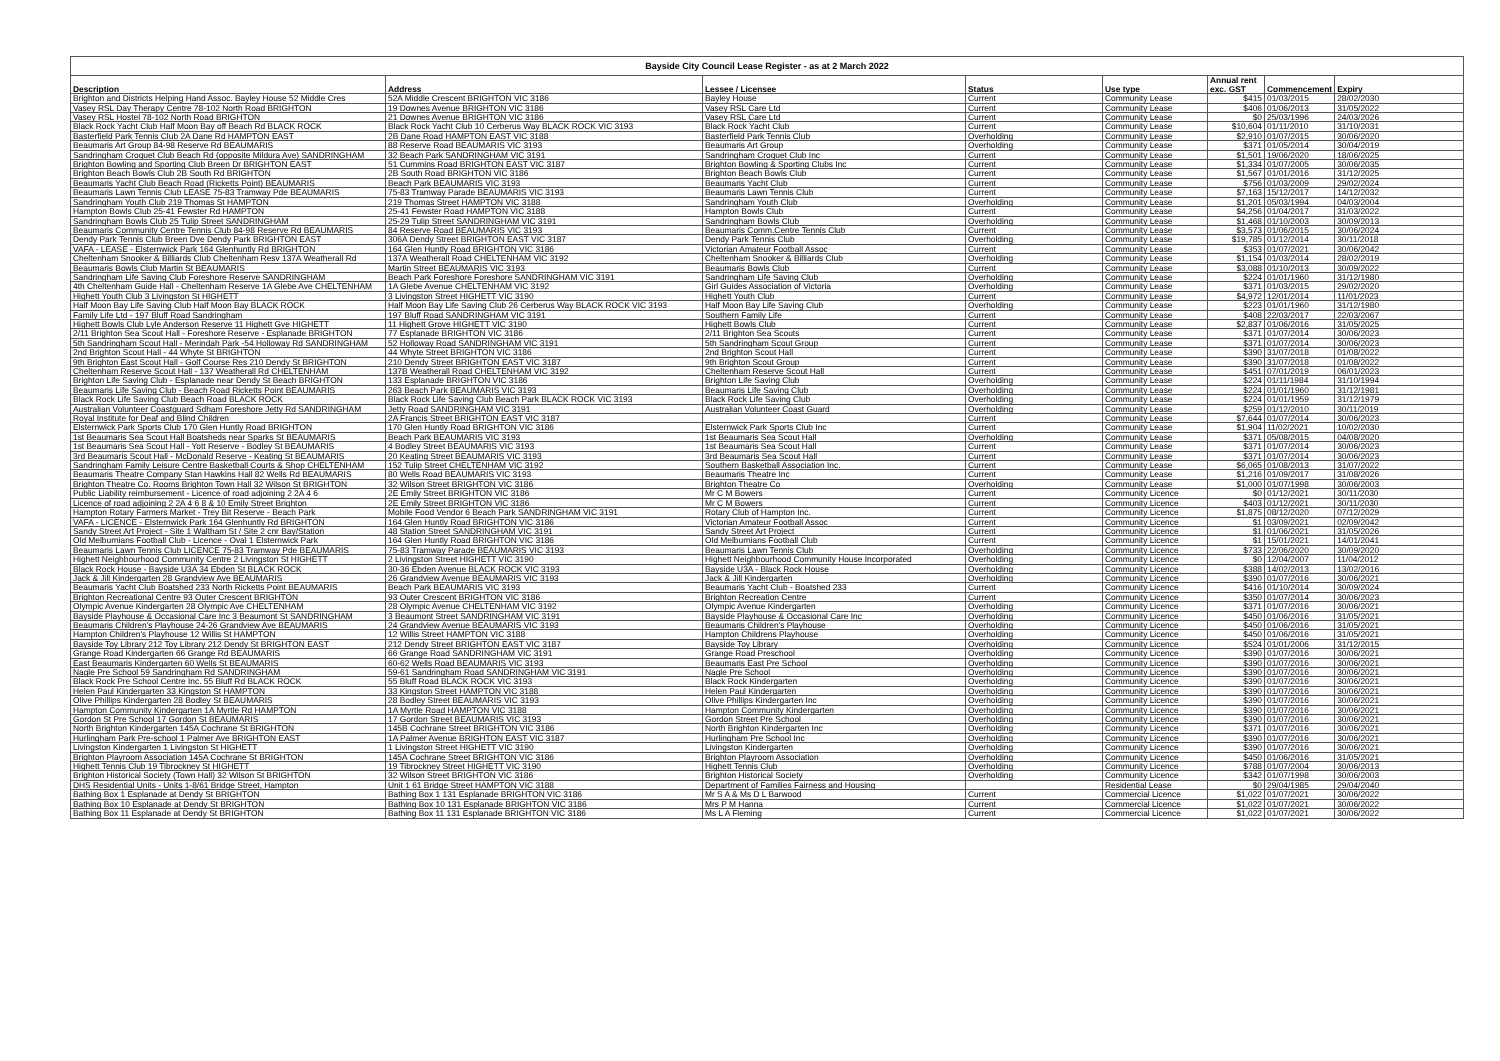| Bayside City Council Lease Register - as at 2 March 2022 | | | | | | | |
| Description | Address | Lessee / Licensee | Status | Use type | Annual rent exc. GST | Commencement | Expiry |
| Brighton and Districts Helping Hand Assoc. Bayley House 52 Middle Cres | 52A Middle Crescent BRIGHTON VIC 3186 | Bayley House | Current | Community Lease | $415 | 01/03/2015 | 28/02/2030 |
| Vasey RSL Day Therapy Centre 78-102 North Road BRIGHTON | 19 Downes Avenue BRIGHTON VIC 3186 | Vasey RSL Care Ltd | Current | Community Lease | $406 | 01/06/2013 | 31/05/2022 |
| Vasey RSL Hostel 78-102 North Road BRIGHTON | 21 Downes Avenue BRIGHTON VIC 3186 | Vasey RSL Care Ltd | Current | Community Lease | $0 | 25/03/1996 | 24/03/2026 |
| Black Rock Yacht Club Half Moon Bay off Beach Rd BLACK ROCK | Black Rock Yacht Club 10 Cerberus Way BLACK ROCK VIC 3193 | Black Rock Yacht Club | Current | Community Lease | $10,604 | 01/11/2010 | 31/10/2031 |
| Basterfield Park Tennis Club 2A Dane Rd HAMPTON EAST | 2B Dane Road HAMPTON EAST VIC 3188 | Basterfield Park Tennis Club | Overholding | Community Lease | $2,910 | 01/07/2015 | 30/06/2020 |
| Beaumaris Art Group 84-98 Reserve Rd BEAUMARIS | 88 Reserve Road BEAUMARIS VIC 3193 | Beaumaris Art Group | Overholding | Community Lease | $371 | 01/05/2014 | 30/04/2019 |
| Sandringham Croquet Club Beach Rd (opposite Mildura Ave) SANDRINGHAM | 32 Beach Park SANDRINGHAM VIC 3191 | Sandringham Croquet Club Inc | Current | Community Lease | $1,501 | 19/06/2020 | 18/06/2025 |
| Brighton Bowling and Sporting Club Breen Dr BRIGHTON EAST | 51 Cummins Road BRIGHTON EAST VIC 3187 | Brighton Bowling & Sporting Clubs Inc | Current | Community Lease | $1,334 | 01/07/2005 | 30/06/2035 |
| Brighton Beach Bowls Club 2B South Rd BRIGHTON | 2B South Road BRIGHTON VIC 3186 | Brighton Beach Bowls Club | Current | Community Lease | $1,567 | 01/01/2016 | 31/12/2025 |
| Beaumaris Yacht Club Beach Road (Ricketts Point) BEAUMARIS | Beach Park BEAUMARIS VIC 3193 | Beaumaris Yacht Club | Current | Community Lease | $756 | 01/03/2009 | 29/02/2024 |
| Beaumaris Lawn Tennis Club LEASE 75-83 Tramway Pde BEAUMARIS | 75-83 Tramway Parade BEAUMARIS VIC 3193 | Beaumaris Lawn Tennis Club | Current | Community Lease | $7,163 | 15/12/2017 | 14/12/2032 |
| Sandringham Youth Club 219 Thomas St HAMPTON | 219 Thomas Street HAMPTON VIC 3188 | Sandringham Youth Club | Overholding | Community Lease | $1,201 | 05/03/1994 | 04/03/2004 |
| Hampton Bowls Club 25-41 Fewster Rd HAMPTON | 25-41 Fewster Road HAMPTON VIC 3188 | Hampton Bowls Club | Current | Community Lease | $4,256 | 01/04/2017 | 31/03/2022 |
| Sandringham Bowls Club 25 Tulip Street SANDRINGHAM | 25-29 Tulip Street SANDRINGHAM VIC 3191 | Sandringham Bowls Club | Overholding | Community Lease | $1,468 | 01/10/2003 | 30/09/2013 |
| Beaumaris Community Centre Tennis Club 84-98 Reserve Rd BEAUMARIS | 84 Reserve Road BEAUMARIS VIC 3193 | Beaumaris Comm.Centre Tennis Club | Current | Community Lease | $3,573 | 01/06/2015 | 30/06/2024 |
| Dendy Park Tennis Club Breen Dve Dendy Park BRIGHTON EAST | 306A Dendy Street BRIGHTON EAST VIC 3187 | Dendy Park Tennis Club | Overholding | Community Lease | $19,785 | 01/12/2014 | 30/11/2018 |
| VAFA - LEASE - Elsternwick Park 164 Glenhuntly Rd BRIGHTON | 164 Glen Huntly Road BRIGHTON VIC 3186 | Victorian Amateur Football Assoc | Current | Community Lease | $353 | 01/07/2021 | 30/06/2042 |
| Cheltenham Snooker & Billiards Club Cheltenham Resv 137A Weatherall Rd | 137A Weatherall Road CHELTENHAM VIC 3192 | Cheltenham Snooker & Billiards Club | Overholding | Community Lease | $1,154 | 01/03/2014 | 28/02/2019 |
| Beaumaris Bowls Club Martin St BEAUMARIS | Martin Street BEAUMARIS VIC 3193 | Beaumaris Bowls Club | Current | Community Lease | $3,088 | 01/10/2013 | 30/09/2022 |
| Sandringham Life Saving Club Foreshore Reserve SANDRINGHAM | Beach Park Foreshore Foreshore SANDRINGHAM VIC 3191 | Sandringham Life Saving Club | Overholding | Community Lease | $224 | 01/01/1960 | 31/12/1980 |
| 4th Cheltenham Guide Hall - Cheltenham Reserve 1A Glebe Ave CHELTENHAM | 1A Glebe Avenue CHELTENHAM VIC 3192 | Girl Guides Association of Victoria | Overholding | Community Lease | $371 | 01/03/2015 | 29/02/2020 |
| Highett Youth Club 3 Livingston St HIGHETT | 3 Livingston Street HIGHETT VIC 3190 | Highett Youth Club | Current | Community Lease | $4,972 | 12/01/2014 | 11/01/2023 |
| Half Moon Bay Life Saving Club Half Moon Bay BLACK ROCK | Half Moon Bay Life Saving Club 26 Cerberus Way BLACK ROCK VIC 3193 | Half Moon Bay Life Saving Club | Overholding | Community Lease | $223 | 01/01/1960 | 31/12/1980 |
| Family Life Ltd - 197 Bluff Road Sandringham | 197 Bluff Road SANDRINGHAM VIC 3191 | Southern Family Life | Current | Community Lease | $408 | 22/03/2017 | 22/03/2067 |
| Highett Bowls Club Lyle Anderson Reserve 11 Highett Gve HIGHETT | 11 Highett Grove HIGHETT VIC 3190 | Highett Bowls Club | Current | Community Lease | $2,837 | 01/06/2016 | 31/05/2025 |
| 2/11 Brighton Sea Scout Hall - Foreshore Reserve - Esplanade BRIGHTON | 77 Esplanade BRIGHTON VIC 3186 | 2/11 Brighton Sea Scouts | Current | Community Lease | $371 | 01/07/2014 | 30/06/2023 |
| 5th Sandringham Scout Hall - Merindah Park -54 Holloway Rd SANDRINGHAM | 52 Holloway Road SANDRINGHAM VIC 3191 | 5th Sandringham Scout Group | Current | Community Lease | $371 | 01/07/2014 | 30/06/2023 |
| 2nd Brighton Scout Hall - 44 Whyte St BRIGHTON | 44 Whyte Street BRIGHTON VIC 3186 | 2nd Brighton Scout Hall | Current | Community Lease | $390 | 31/07/2018 | 01/08/2022 |
| 9th Brighton East Scout Hall - Golf Course Res 210 Dendy St BRIGHTON | 210 Dendy Street BRIGHTON EAST VIC 3187 | 9th Brighton Scout Group | Current | Community Lease | $390 | 31/07/2018 | 01/08/2022 |
| Cheltenham Reserve Scout Hall - 137 Weatherall Rd CHELTENHAM | 137B Weatherall Road CHELTENHAM VIC 3192 | Cheltenham Reserve Scout Hall | Current | Community Lease | $451 | 07/01/2019 | 06/01/2023 |
| Brighton Life Saving Club - Esplanade near Dendy St Beach BRIGHTON | 133 Esplanade BRIGHTON VIC 3186 | Brighton Life Saving Club | Overholding | Community Lease | $224 | 01/11/1984 | 31/10/1994 |
| Beaumaris Life Saving Club - Beach Road Ricketts Point BEAUMARIS | 263 Beach Park BEAUMARIS VIC 3193 | Beaumaris Life Saving Club | Overholding | Community Lease | $224 | 01/01/1960 | 31/12/1981 |
| Black Rock Life Saving Club Beach Road BLACK ROCK | Black Rock Life Saving Club Beach Park BLACK ROCK VIC 3193 | Black Rock Life Saving Club | Overholding | Community Lease | $224 | 01/01/1959 | 31/12/1979 |
| Australian Volunteer Coastguard Sdham Foreshore Jetty Rd SANDRINGHAM | Jetty Road SANDRINGHAM VIC 3191 | Australian Volunteer Coast Guard | Overholding | Community Lease | $259 | 01/12/2010 | 30/11/2019 |
| Royal Institute for Deaf and Blind Children | 2A Francis Street BRIGHTON EAST VIC 3187 | | Current | Community Lease | $7,644 | 01/07/2014 | 30/06/2023 |
| Elsternwick Park Sports Club 170 Glen Huntly Road BRIGHTON | 170 Glen Huntly Road BRIGHTON VIC 3186 | Elsternwick Park Sports Club Inc | Current | Community Lease | $1,904 | 11/02/2021 | 10/02/2030 |
| 1st Beaumaris Sea Scout Hall Boatsheds near Sparks St BEAUMARIS | Beach Park BEAUMARIS VIC 3193 | 1st Beaumaris Sea Scout Hall | Overholding | Community Lease | $371 | 05/08/2015 | 04/08/2020 |
| 1st Beaumaris Sea Scout Hall - Yott Reserve - Bodley St BEAUMARIS | 4 Bodley Street BEAUMARIS VIC 3193 | 1st Beaumaris Sea Scout Hall | Current | Community Lease | $371 | 01/07/2014 | 30/06/2023 |
| 3rd Beaumaris Scout Hall - McDonald Reserve - Keating St BEAUMARIS | 20 Keating Street BEAUMARIS VIC 3193 | 3rd Beaumaris Sea Scout Hall | Current | Community Lease | $371 | 01/07/2014 | 30/06/2023 |
| Sandringham Family Leisure Centre Basketball Courts & Shop CHELTENHAM | 152 Tulip Street CHELTENHAM VIC 3192 | Southern Basketball Association Inc. | Current | Community Lease | $6,065 | 01/08/2013 | 31/07/2022 |
| Beaumaris Theatre Company Stan Hawkins Hall 82 Wells Rd BEAUMARIS | 80 Wells Road BEAUMARIS VIC 3193 | Beaumaris Theatre Inc | Current | Community Lease | $1,216 | 01/09/2017 | 31/08/2026 |
| Brighton Theatre Co. Rooms Brighton Town Hall 32 Wilson St BRIGHTON | 32 Wilson Street BRIGHTON VIC 3186 | Brighton Theatre Co | Overholding | Community Lease | $1,000 | 01/07/1998 | 30/06/2003 |
| Public Liability reimbursement - Licence of road adjoining 2 2A 4 6 | 2E Emily Street BRIGHTON VIC 3186 | Mr C M Bowers | Current | Community Licence | $0 | 01/12/2021 | 30/11/2030 |
| Licence of road adjoining 2 2A 4 6 8 & 10 Emily Street Brighton | 2E Emily Street BRIGHTON VIC 3186 | Mr C M Bowers | Current | Community Licence | $403 | 01/12/2021 | 30/11/2030 |
| Hampton Rotary Farmers Market - Trey Bit Reserve - Beach Park | Mobile Food Vendor 6 Beach Park SANDRINGHAM VIC 3191 | Rotary Club of Hampton Inc. | Current | Community Licence | $1,875 | 08/12/2020 | 07/12/2029 |
| VAFA - LICENCE - Elsternwick Park 164 Glenhuntly Rd BRIGHTON | 164 Glen Huntly Road BRIGHTON VIC 3186 | Victorian Amateur Football Assoc | Current | Community Licence | $1 | 03/09/2021 | 02/09/2042 |
| Sandy Street Art Project - Site 1 Waltham St / Site 2 cnr Bay/Station | 48 Station Street SANDRINGHAM VIC 3191 | Sandy Street Art Project | Current | Community Licence | $1 | 01/06/2021 | 31/05/2026 |
| Old Melburnians Football Club - Licence - Oval 1 Elsternwick Park | 164 Glen Huntly Road BRIGHTON VIC 3186 | Old Melburnians Football Club | Current | Community Licence | $1 | 15/01/2021 | 14/01/2041 |
| Beaumaris Lawn Tennis Club LICENCE 75-83 Tramway Pde BEAUMARIS | 75-83 Tramway Parade BEAUMARIS VIC 3193 | Beaumaris Lawn Tennis Club | Overholding | Community Licence | $733 | 22/06/2020 | 30/09/2020 |
| Highett Neighbourhood Community Centre 2 Livingston St HIGHETT | 2 Livingston Street HIGHETT VIC 3190 | Highett Neighbourhood Community House Incorporated | Overholding | Community Licence | $0 | 12/04/2007 | 11/04/2012 |
| Black Rock House - Bayside U3A 34 Ebden St BLACK ROCK | 30-36 Ebden Avenue BLACK ROCK VIC 3193 | Bayside U3A - Black Rock House | Overholding | Community Licence | $388 | 14/02/2013 | 13/02/2016 |
| Jack & Jill Kindergarten 28 Grandview Ave BEAUMARIS | 26 Grandview Avenue BEAUMARIS VIC 3193 | Jack & Jill Kindergarten | Overholding | Community Licence | $390 | 01/07/2016 | 30/06/2021 |
| Beaumaris Yacht Club Boatshed 233 North Ricketts Point BEAUMARIS | Beach Park BEAUMARIS VIC 3193 | Beaumaris Yacht Club - Boatshed 233 | Current | Community Licence | $416 | 01/10/2014 | 30/09/2024 |
| Brighton Recreational Centre 93 Outer Crescent BRIGHTON | 93 Outer Crescent BRIGHTON VIC 3186 | Brighton Recreation Centre | Current | Community Licence | $350 | 01/07/2014 | 30/06/2023 |
| Olympic Avenue Kindergarten 28 Olympic Ave CHELTENHAM | 28 Olympic Avenue CHELTENHAM VIC 3192 | Olympic Avenue Kindergarten | Overholding | Community Licence | $371 | 01/07/2016 | 30/06/2021 |
| Bayside Playhouse & Occasional Care Inc 3 Beaumont St SANDRINGHAM | 3 Beaumont Street SANDRINGHAM VIC 3191 | Bayside Playhouse & Occasional Care Inc | Overholding | Community Licence | $450 | 01/06/2016 | 31/05/2021 |
| Beaumaris Children's Playhouse 24-26 Grandview Ave BEAUMARIS | 24 Grandview Avenue BEAUMARIS VIC 3193 | Beaumaris Children's Playhouse | Overholding | Community Licence | $450 | 01/06/2016 | 31/05/2021 |
| Hampton Children's Playhouse 12 Willis St HAMPTON | 12 Willis Street HAMPTON VIC 3188 | Hampton Childrens Playhouse | Overholding | Community Licence | $450 | 01/06/2016 | 31/05/2021 |
| Bayside Toy Library 212 Toy Library 212 Dendy St BRIGHTON EAST | 212 Dendy Street BRIGHTON EAST VIC 3187 | Bayside Toy Library | Overholding | Community Licence | $524 | 01/01/2006 | 31/12/2015 |
| Grange Road Kindergarten 66 Grange Rd BEAUMARIS | 66 Grange Road SANDRINGHAM VIC 3191 | Grange Road Preschool | Overholding | Community Licence | $390 | 01/07/2016 | 30/06/2021 |
| East Beaumaris Kindergarten 60 Wells St BEAUMARIS | 60-62 Wells Road BEAUMARIS VIC 3193 | Beaumaris East Pre School | Overholding | Community Licence | $390 | 01/07/2016 | 30/06/2021 |
| Nagle Pre School 59 Sandringham Rd SANDRINGHAM | 59-61 Sandringham Road SANDRINGHAM VIC 3191 | Nagle Pre School | Overholding | Community Licence | $390 | 01/07/2016 | 30/06/2021 |
| Black Rock Pre School Centre Inc. 55 Bluff Rd BLACK ROCK | 55 Bluff Road BLACK ROCK VIC 3193 | Black Rock Kindergarten | Overholding | Community Licence | $390 | 01/07/2016 | 30/06/2021 |
| Helen Paul Kindergarten 33 Kingston St HAMPTON | 33 Kingston Street HAMPTON VIC 3188 | Helen Paul Kindergarten | Overholding | Community Licence | $390 | 01/07/2016 | 30/06/2021 |
| Olive Phillips Kindergarten 28 Bodley St BEAUMARIS | 28 Bodley Street BEAUMARIS VIC 3193 | Olive Phillips Kindergarten Inc | Overholding | Community Licence | $390 | 01/07/2016 | 30/06/2021 |
| Hampton Community Kindergarten 1A Myrtle Rd HAMPTON | 1A Myrtle Road HAMPTON VIC 3188 | Hampton Community Kindergarten | Overholding | Community Licence | $390 | 01/07/2016 | 30/06/2021 |
| Gordon St Pre School 17 Gordon St BEAUMARIS | 17 Gordon Street BEAUMARIS VIC 3193 | Gordon Street Pre School | Overholding | Community Licence | $390 | 01/07/2016 | 30/06/2021 |
| North Brighton Kindergarten 145A Cochrane St BRIGHTON | 145B Cochrane Street BRIGHTON VIC 3186 | North Brighton Kindergarten Inc | Overholding | Community Licence | $371 | 01/07/2016 | 30/06/2021 |
| Hurlingham Park Pre-school 1 Palmer Ave BRIGHTON EAST | 1A Palmer Avenue BRIGHTON EAST VIC 3187 | Hurlingham Pre School Inc | Overholding | Community Licence | $390 | 01/07/2016 | 30/06/2021 |
| Livingston Kindergarten 1 Livingston St HIGHETT | 1 Livingston Street HIGHETT VIC 3190 | Livingston Kindergarten | Overholding | Community Licence | $390 | 01/07/2016 | 30/06/2021 |
| Brighton Playroom Association 145A Cochrane St BRIGHTON | 145A Cochrane Street BRIGHTON VIC 3186 | Brighton Playroom Association | Overholding | Community Licence | $450 | 01/06/2016 | 31/05/2021 |
| Highett Tennis Club 19 Tibrockney St HIGHETT | 19 Tibrockney Street HIGHETT VIC 3190 | Highett Tennis Club | Overholding | Community Licence | $788 | 01/07/2004 | 30/06/2013 |
| Brighton Historical Society (Town Hall) 32 Wilson St BRIGHTON | 32 Wilson Street BRIGHTON VIC 3186 | Brighton Historical Society | Overholding | Community Licence | $342 | 01/07/1998 | 30/06/2003 |
| DHS Residential Units - Units 1-8/61 Bridge Street, Hampton | Unit 1 61 Bridge Street HAMPTON VIC 3188 | Department of Families Fairness and Housing | | Residential Lease | $0 | 29/04/1985 | 29/04/2040 |
| Bathing Box 1 Esplanade at Dendy St BRIGHTON | Bathing Box 1 131 Esplanade BRIGHTON VIC 3186 | Mr S A & Ms D L Barwood | Current | Commercial Licence | $1,022 | 01/07/2021 | 30/06/2022 |
| Bathing Box 10 Esplanade at Dendy St BRIGHTON | Bathing Box 10 131 Esplanade BRIGHTON VIC 3186 | Mrs P M Hanna | Current | Commercial Licence | $1,022 | 01/07/2021 | 30/06/2022 |
| Bathing Box 11 Esplanade at Dendy St BRIGHTON | Bathing Box 11 131 Esplanade BRIGHTON VIC 3186 | Ms L A Fleming | Current | Commercial Licence | $1,022 | 01/07/2021 | 30/06/2022 |